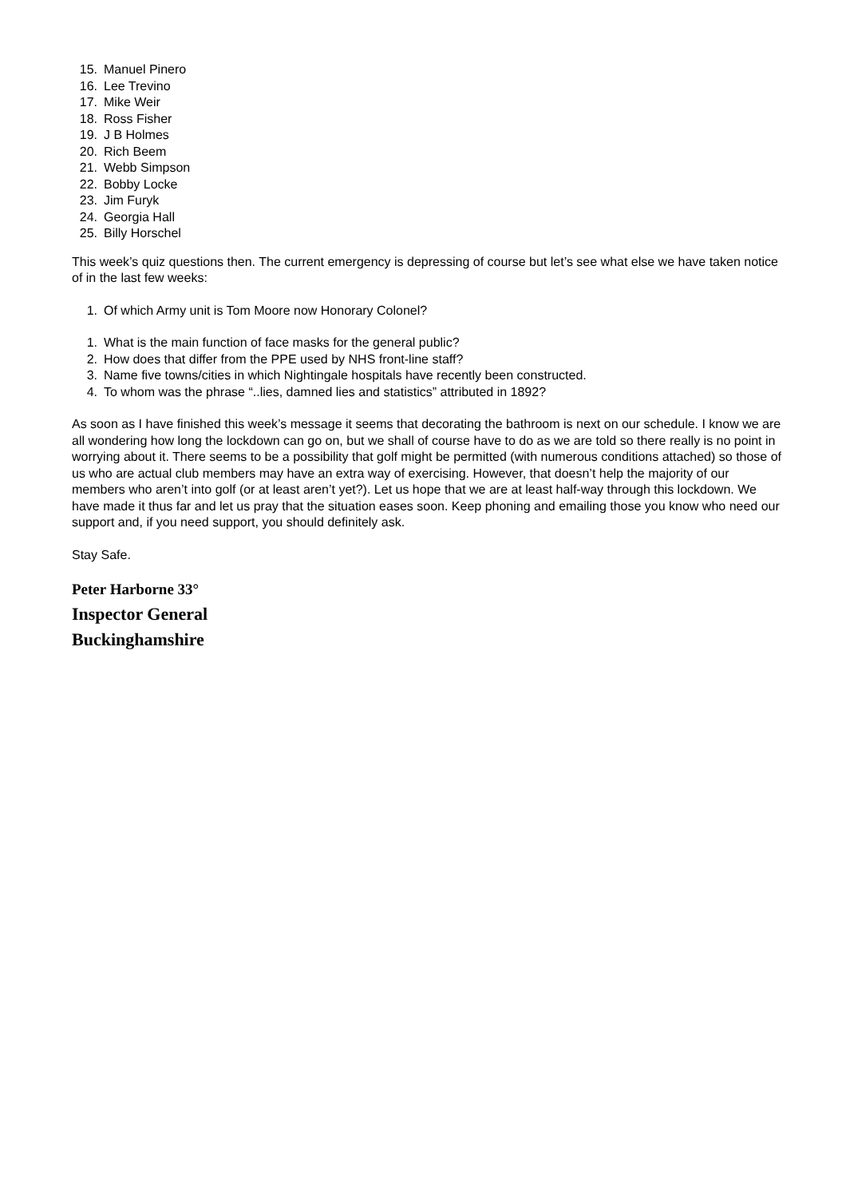15. Manuel Pinero
16. Lee Trevino
17. Mike Weir
18. Ross Fisher
19. J B Holmes
20. Rich Beem
21. Webb Simpson
22. Bobby Locke
23. Jim Furyk
24. Georgia Hall
25. Billy Horschel
This week’s quiz questions then. The current emergency is depressing of course but let’s see what else we have taken notice of in the last few weeks:
1. Of which Army unit is Tom Moore now Honorary Colonel?
1. What is the main function of face masks for the general public?
2. How does that differ from the PPE used by NHS front-line staff?
3. Name five towns/cities in which Nightingale hospitals have recently been constructed.
4. To whom was the phrase “..lies, damned lies and statistics” attributed in 1892?
As soon as I have finished this week’s message it seems that decorating the bathroom is next on our schedule. I know we are all wondering how long the lockdown can go on, but we shall of course have to do as we are told so there really is no point in worrying about it. There seems to be a possibility that golf might be permitted (with numerous conditions attached) so those of us who are actual club members may have an extra way of exercising. However, that doesn’t help the majority of our members who aren’t into golf (or at least aren’t yet?). Let us hope that we are at least half-way through this lockdown. We have made it thus far and let us pray that the situation eases soon. Keep phoning and emailing those you know who need our support and, if you need support, you should definitely ask.
Stay Safe.
Peter Harborne 33°
Inspector General
Buckinghamshire